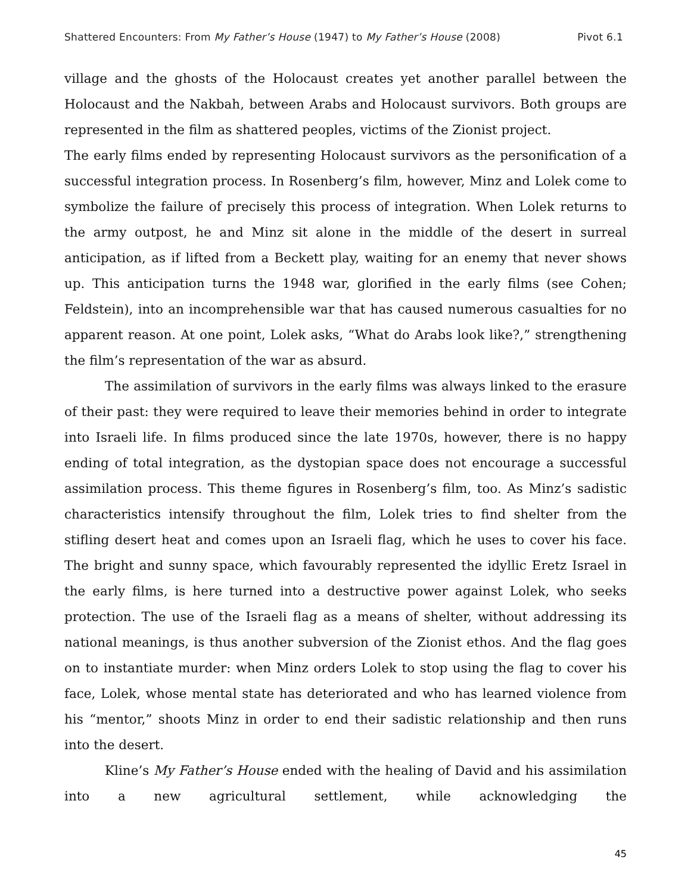Shattered Encounters: From My Father’s House (1947) to My Father’s House (2008) Pivot 6.1
village and the ghosts of the Holocaust creates yet another parallel between the Holocaust and the Nakbah, between Arabs and Holocaust survivors. Both groups are represented in the film as shattered peoples, victims of the Zionist project.
The early films ended by representing Holocaust survivors as the personification of a successful integration process. In Rosenberg’s film, however, Minz and Lolek come to symbolize the failure of precisely this process of integration. When Lolek returns to the army outpost, he and Minz sit alone in the middle of the desert in surreal anticipation, as if lifted from a Beckett play, waiting for an enemy that never shows up. This anticipation turns the 1948 war, glorified in the early films (see Cohen; Feldstein), into an incomprehensible war that has caused numerous casualties for no apparent reason. At one point, Lolek asks, “What do Arabs look like?,” strengthening the film’s representation of the war as absurd.
The assimilation of survivors in the early films was always linked to the erasure of their past: they were required to leave their memories behind in order to integrate into Israeli life. In films produced since the late 1970s, however, there is no happy ending of total integration, as the dystopian space does not encourage a successful assimilation process. This theme figures in Rosenberg’s film, too. As Minz’s sadistic characteristics intensify throughout the film, Lolek tries to find shelter from the stifling desert heat and comes upon an Israeli flag, which he uses to cover his face. The bright and sunny space, which favourably represented the idyllic Eretz Israel in the early films, is here turned into a destructive power against Lolek, who seeks protection. The use of the Israeli flag as a means of shelter, without addressing its national meanings, is thus another subversion of the Zionist ethos. And the flag goes on to instantiate murder: when Minz orders Lolek to stop using the flag to cover his face, Lolek, whose mental state has deteriorated and who has learned violence from his “mentor,” shoots Minz in order to end their sadistic relationship and then runs into the desert.
Kline’s My Father’s House ended with the healing of David and his assimilation into a new agricultural settlement, while acknowledging the
45